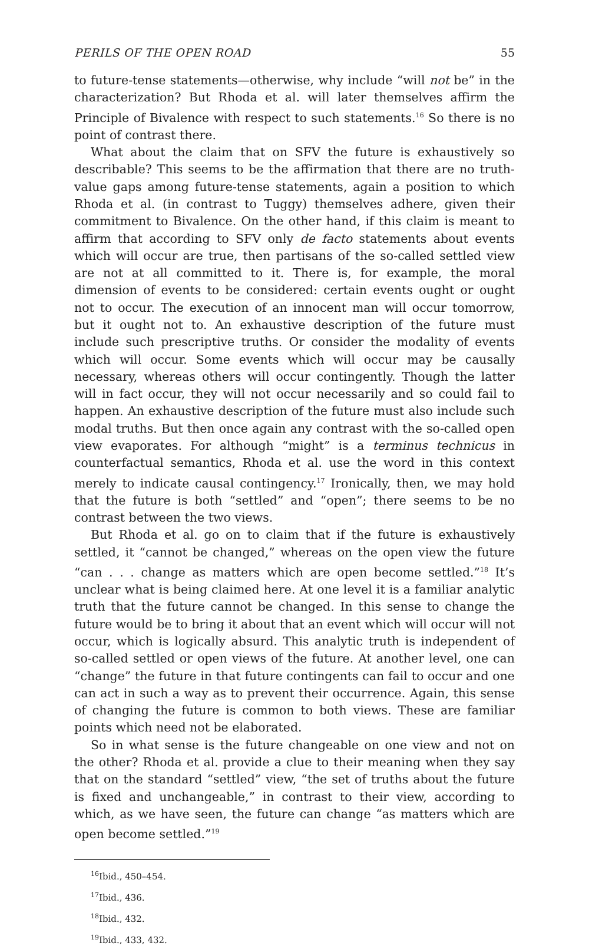PERILS OF THE OPEN ROAD 55
to future-tense statements—otherwise, why include “will not be” in the characterization? But Rhoda et al. will later themselves affirm the Principle of Bivalence with respect to such statements.<sup>16</sup> So there is no point of contrast there.
What about the claim that on SFV the future is exhaustively so describable? This seems to be the affirmation that there are no truth-value gaps among future-tense statements, again a position to which Rhoda et al. (in contrast to Tuggy) themselves adhere, given their commitment to Bivalence. On the other hand, if this claim is meant to affirm that according to SFV only de facto statements about events which will occur are true, then partisans of the so-called settled view are not at all committed to it. There is, for example, the moral dimension of events to be considered: certain events ought or ought not to occur. The execution of an innocent man will occur tomorrow, but it ought not to. An exhaustive description of the future must include such prescriptive truths. Or consider the modality of events which will occur. Some events which will occur may be causally necessary, whereas others will occur contingently. Though the latter will in fact occur, they will not occur necessarily and so could fail to happen. An exhaustive description of the future must also include such modal truths. But then once again any contrast with the so-called open view evaporates. For although “might” is a terminus technicus in counterfactual semantics, Rhoda et al. use the word in this context merely to indicate causal contingency.<sup>17</sup> Ironically, then, we may hold that the future is both “settled” and “open”; there seems to be no contrast between the two views.
But Rhoda et al. go on to claim that if the future is exhaustively settled, it “cannot be changed,” whereas on the open view the future “can . . . change as matters which are open become settled.”<sup>18</sup> It’s unclear what is being claimed here. At one level it is a familiar analytic truth that the future cannot be changed. In this sense to change the future would be to bring it about that an event which will occur will not occur, which is logically absurd. This analytic truth is independent of so-called settled or open views of the future. At another level, one can “change” the future in that future contingents can fail to occur and one can act in such a way as to prevent their occurrence. Again, this sense of changing the future is common to both views. These are familiar points which need not be elaborated.
So in what sense is the future changeable on one view and not on the other? Rhoda et al. provide a clue to their meaning when they say that on the standard “settled” view, “the set of truths about the future is fixed and unchangeable,” in contrast to their view, according to which, as we have seen, the future can change “as matters which are open become settled.”<sup>19</sup>
<sup>16</sup> Ibid., 450–454.
<sup>17</sup> Ibid., 436.
<sup>18</sup> Ibid., 432.
<sup>19</sup> Ibid., 433, 432.